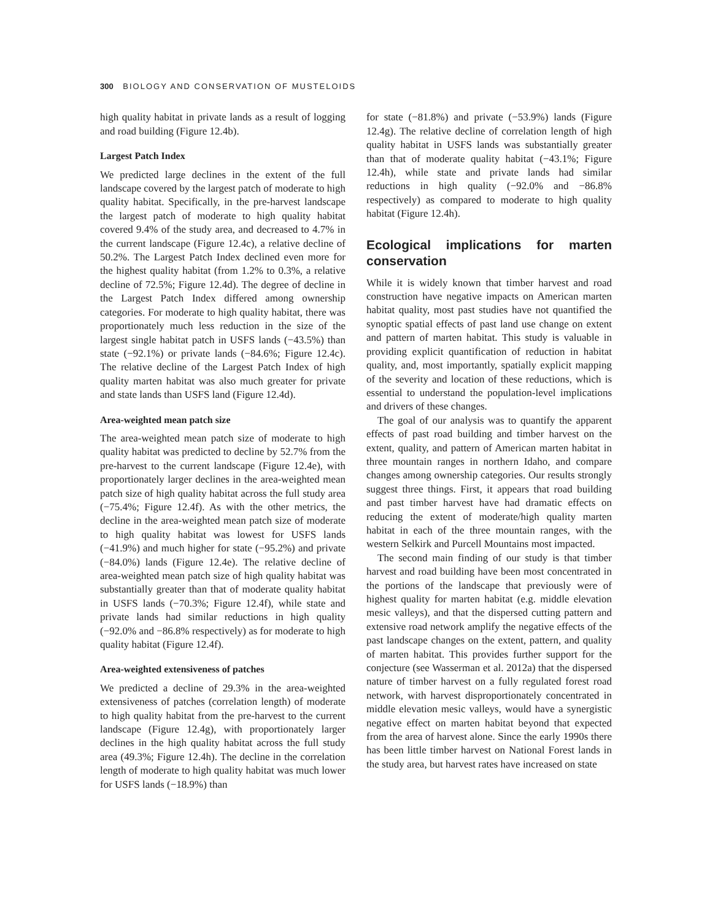300 BIOLOGY AND CONSERVATION OF MUSTELOIDS
high quality habitat in private lands as a result of logging and road building (Figure 12.4b).
Largest Patch Index
We predicted large declines in the extent of the full landscape covered by the largest patch of moderate to high quality habitat. Specifically, in the pre-harvest landscape the largest patch of moderate to high quality habitat covered 9.4% of the study area, and decreased to 4.7% in the current landscape (Figure 12.4c), a relative decline of 50.2%. The Largest Patch Index declined even more for the highest quality habitat (from 1.2% to 0.3%, a relative decline of 72.5%; Figure 12.4d). The degree of decline in the Largest Patch Index differed among ownership categories. For moderate to high quality habitat, there was proportionately much less reduction in the size of the largest single habitat patch in USFS lands (−43.5%) than state (−92.1%) or private lands (−84.6%; Figure 12.4c). The relative decline of the Largest Patch Index of high quality marten habitat was also much greater for private and state lands than USFS land (Figure 12.4d).
Area-weighted mean patch size
The area-weighted mean patch size of moderate to high quality habitat was predicted to decline by 52.7% from the pre-harvest to the current landscape (Figure 12.4e), with proportionately larger declines in the area-weighted mean patch size of high quality habitat across the full study area (−75.4%; Figure 12.4f). As with the other metrics, the decline in the area-weighted mean patch size of moderate to high quality habitat was lowest for USFS lands (−41.9%) and much higher for state (−95.2%) and private (−84.0%) lands (Figure 12.4e). The relative decline of area-weighted mean patch size of high quality habitat was substantially greater than that of moderate quality habitat in USFS lands (−70.3%; Figure 12.4f), while state and private lands had similar reductions in high quality (−92.0% and −86.8% respectively) as for moderate to high quality habitat (Figure 12.4f).
Area-weighted extensiveness of patches
We predicted a decline of 29.3% in the area-weighted extensiveness of patches (correlation length) of moderate to high quality habitat from the pre-harvest to the current landscape (Figure 12.4g), with proportionately larger declines in the high quality habitat across the full study area (49.3%; Figure 12.4h). The decline in the correlation length of moderate to high quality habitat was much lower for USFS lands (−18.9%) than
for state (−81.8%) and private (−53.9%) lands (Figure 12.4g). The relative decline of correlation length of high quality habitat in USFS lands was substantially greater than that of moderate quality habitat (−43.1%; Figure 12.4h), while state and private lands had similar reductions in high quality (−92.0% and −86.8% respectively) as compared to moderate to high quality habitat (Figure 12.4h).
Ecological implications for marten conservation
While it is widely known that timber harvest and road construction have negative impacts on American marten habitat quality, most past studies have not quantified the synoptic spatial effects of past land use change on extent and pattern of marten habitat. This study is valuable in providing explicit quantification of reduction in habitat quality, and, most importantly, spatially explicit mapping of the severity and location of these reductions, which is essential to understand the population-level implications and drivers of these changes.
The goal of our analysis was to quantify the apparent effects of past road building and timber harvest on the extent, quality, and pattern of American marten habitat in three mountain ranges in northern Idaho, and compare changes among ownership categories. Our results strongly suggest three things. First, it appears that road building and past timber harvest have had dramatic effects on reducing the extent of moderate/high quality marten habitat in each of the three mountain ranges, with the western Selkirk and Purcell Mountains most impacted.
The second main finding of our study is that timber harvest and road building have been most concentrated in the portions of the landscape that previously were of highest quality for marten habitat (e.g. middle elevation mesic valleys), and that the dispersed cutting pattern and extensive road network amplify the negative effects of the past landscape changes on the extent, pattern, and quality of marten habitat. This provides further support for the conjecture (see Wasserman et al. 2012a) that the dispersed nature of timber harvest on a fully regulated forest road network, with harvest disproportionately concentrated in middle elevation mesic valleys, would have a synergistic negative effect on marten habitat beyond that expected from the area of harvest alone. Since the early 1990s there has been little timber harvest on National Forest lands in the study area, but harvest rates have increased on state